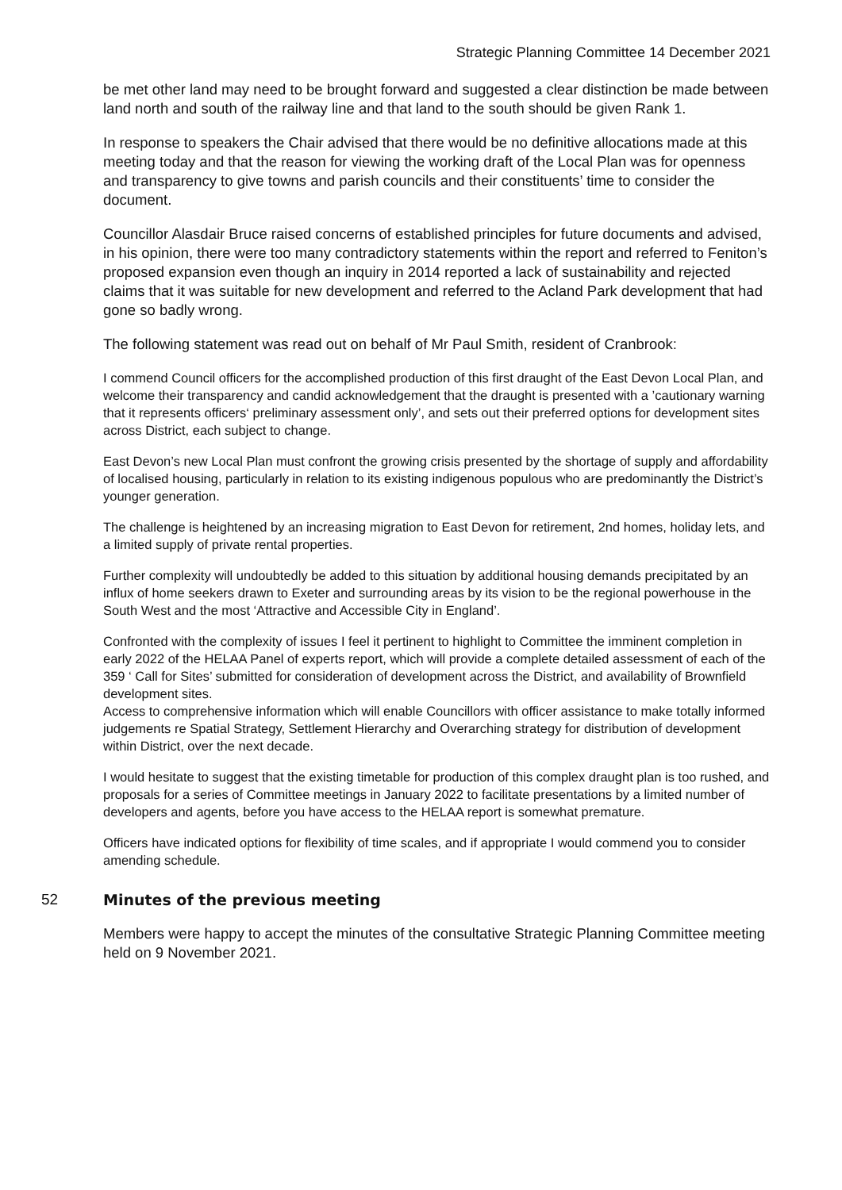Strategic Planning Committee 14 December 2021
be met other land may need to be brought forward and suggested a clear distinction be made between land north and south of the railway line and that land to the south should be given Rank 1.
In response to speakers the Chair advised that there would be no definitive allocations made at this meeting today and that the reason for viewing the working draft of the Local Plan was for openness and transparency to give towns and parish councils and their constituents’ time to consider the document.
Councillor Alasdair Bruce raised concerns of established principles for future documents and advised, in his opinion, there were too many contradictory statements within the report and referred to Feniton’s proposed expansion even though an inquiry in 2014 reported a lack of sustainability and rejected claims that it was suitable for new development and referred to the Acland Park development that had gone so badly wrong.
The following statement was read out on behalf of Mr Paul Smith, resident of Cranbrook:
I commend Council officers for the accomplished production of this first draught of the East Devon Local Plan, and welcome their transparency and candid acknowledgement that the draught is presented with a ’cautionary warning that it represents officers‘ preliminary assessment only’, and sets out their preferred options for development sites across District, each subject to change.
East Devon’s new Local Plan must confront the growing crisis presented by the shortage of supply and affordability of localised housing, particularly in relation to its existing indigenous populous who are predominantly the District’s younger generation.
The challenge is heightened by an increasing migration to East Devon for retirement, 2nd homes, holiday lets, and a limited supply of private rental properties.
Further complexity will undoubtedly be added to this situation by additional housing demands precipitated by an influx of home seekers drawn to Exeter and surrounding areas by its vision to be the regional powerhouse in the South West and the most ‘Attractive and Accessible City in England’.
Confronted with the complexity of issues I feel it pertinent to highlight to Committee the imminent completion in early 2022 of the HELAA Panel of experts report, which will provide a complete detailed assessment of each of the 359 ‘ Call for Sites’ submitted for consideration of development across the District, and availability of Brownfield development sites.
Access to comprehensive information which will enable Councillors with officer assistance to make totally informed judgements re Spatial Strategy, Settlement Hierarchy and Overarching strategy for distribution of development within District, over the next decade.
I would hesitate to suggest that the existing timetable for production of this complex draught plan is too rushed, and proposals for a series of Committee meetings in January 2022 to facilitate presentations by a limited number of developers and agents, before you have access to the HELAA report is somewhat premature.
Officers have indicated options for flexibility of time scales, and if appropriate I would commend you to consider amending schedule.
52 Minutes of the previous meeting
Members were happy to accept the minutes of the consultative Strategic Planning Committee meeting held on 9 November 2021.